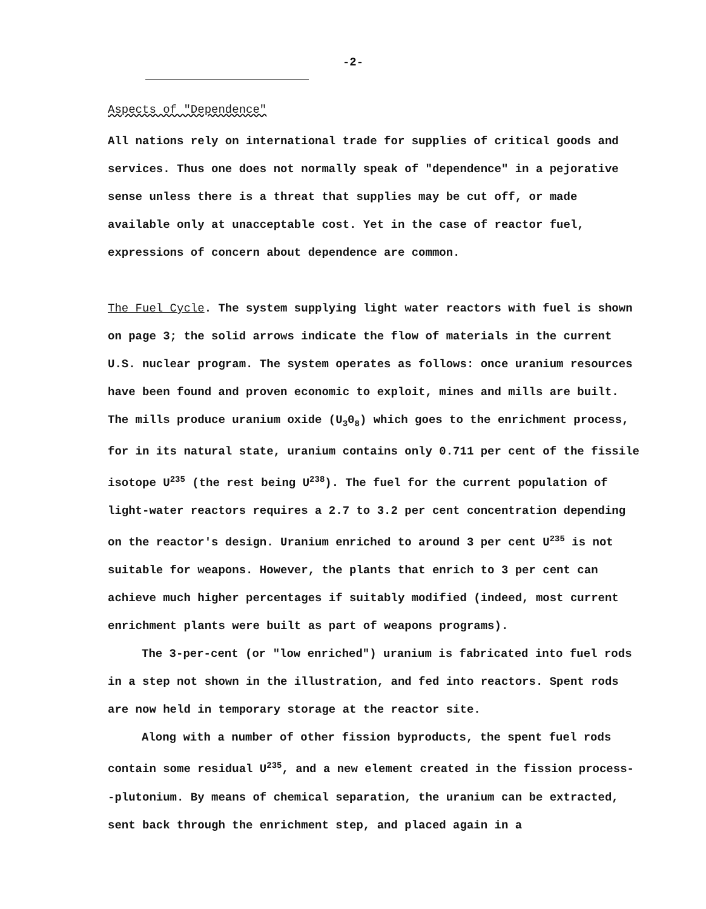-2-
Aspects of "Dependence"
All nations rely on international trade for supplies of critical goods and services. Thus one does not normally speak of "dependence" in a pejorative sense unless there is a threat that supplies may be cut off, or made available only at unacceptable cost. Yet in the case of reactor fuel, expressions of concern about dependence are common.
The Fuel Cycle. The system supplying light water reactors with fuel is shown on page 3; the solid arrows indicate the flow of materials in the current U.S. nuclear program. The system operates as follows: once uranium resources have been found and proven economic to exploit, mines and mills are built. The mills produce uranium oxide (U<sub>3</sub>0<sub>8</sub>) which goes to the enrichment process, for in its natural state, uranium contains only 0.711 per cent of the fissile isotope U<sup>235</sup> (the rest being U<sup>238</sup>). The fuel for the current population of light-water reactors requires a 2.7 to 3.2 per cent concentration depending on the reactor's design. Uranium enriched to around 3 per cent U<sup>235</sup> is not suitable for weapons. However, the plants that enrich to 3 per cent can achieve much higher percentages if suitably modified (indeed, most current enrichment plants were built as part of weapons programs).
The 3-per-cent (or "low enriched") uranium is fabricated into fuel rods in a step not shown in the illustration, and fed into reactors. Spent rods are now held in temporary storage at the reactor site.
Along with a number of other fission byproducts, the spent fuel rods contain some residual U<sup>235</sup>, and a new element created in the fission process--plutonium. By means of chemical separation, the uranium can be extracted, sent back through the enrichment step, and placed again in a